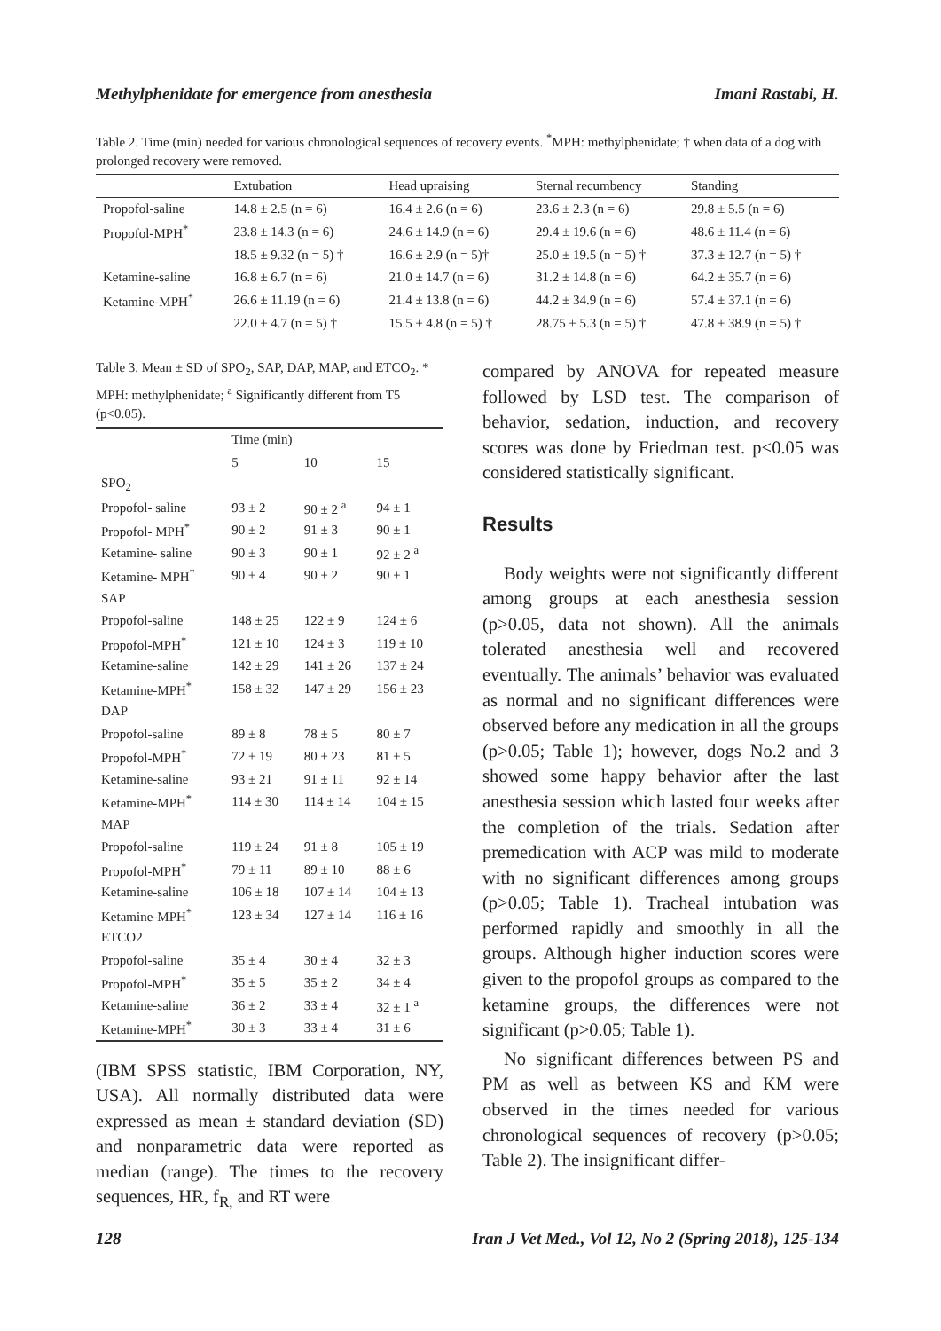Methylphenidate for emergence from anesthesia Imani Rastabi, H.
Table 2. Time (min) needed for various chronological sequences of recovery events. <sup>*</sup>MPH: methylphenidate; † when data of a dog with prolonged recovery were removed.
| | Extubation | Head upraising | Sternal recumbency | Standing |
| --- | --- | --- | --- | --- |
| Propofol-saline | 14.8 ± 2.5 (n = 6) | 16.4 ± 2.6 (n = 6) | 23.6 ± 2.3 (n = 6) | 29.8 ± 5.5 (n = 6) |
| Propofol-MPH<sup>*</sup> | 23.8 ± 14.3 (n = 6) | 24.6 ± 14.9 (n = 6) | 29.4 ± 19.6 (n = 6) | 48.6 ± 11.4 (n = 6) |
| | 18.5 ± 9.32 (n = 5) † | 16.6 ± 2.9 (n = 5)† | 25.0 ± 19.5 (n = 5) † | 37.3 ± 12.7 (n = 5) † |
| Ketamine-saline | 16.8 ± 6.7 (n = 6) | 21.0 ± 14.7 (n = 6) | 31.2 ± 14.8 (n = 6) | 64.2 ± 35.7 (n = 6) |
| Ketamine-MPH<sup>*</sup> | 26.6 ± 11.19 (n = 6) | 21.4 ± 13.8 (n = 6) | 44.2 ± 34.9 (n = 6) | 57.4 ± 37.1 (n = 6) |
| | 22.0 ± 4.7 (n = 5) † | 15.5 ± 4.8 (n = 5) † | 28.75 ± 5.3 (n = 5) † | 47.8 ± 38.9 (n = 5) † |
Table 3. Mean ± SD of SPO<sub>2</sub>, SAP, DAP, MAP, and ETCO<sub>2</sub>. * MPH: methylphenidate; <sup>a</sup> Significantly different from T5 (p<0.05).
| | Time (min) | | |
| --- | --- | --- | --- |
| | 5 | 10 | 15 |
| SPO<sub>2</sub> | | | |
| Propofol- saline | 93 ± 2 | 90 ± 2 <sup>a</sup> | 94 ± 1 |
| Propofol- MPH<sup>*</sup> | 90 ± 2 | 91 ± 3 | 90 ± 1 |
| Ketamine- saline | 90 ± 3 | 90 ± 1 | 92 ± 2 <sup>a</sup> |
| Ketamine- MPH<sup>*</sup> | 90 ± 4 | 90 ± 2 | 90 ± 1 |
| SAP | | | |
| Propofol-saline | 148 ± 25 | 122 ± 9 | 124 ± 6 |
| Propofol-MPH<sup>*</sup> | 121 ± 10 | 124 ± 3 | 119 ± 10 |
| Ketamine-saline | 142 ± 29 | 141 ± 26 | 137 ± 24 |
| Ketamine-MPH<sup>*</sup> | 158 ± 32 | 147 ± 29 | 156 ± 23 |
| DAP | | | |
| Propofol-saline | 89 ± 8 | 78 ± 5 | 80 ± 7 |
| Propofol-MPH<sup>*</sup> | 72 ± 19 | 80 ± 23 | 81 ± 5 |
| Ketamine-saline | 93 ± 21 | 91 ± 11 | 92 ± 14 |
| Ketamine-MPH<sup>*</sup> | 114 ± 30 | 114 ± 14 | 104 ± 15 |
| MAP | | | |
| Propofol-saline | 119 ± 24 | 91 ± 8 | 105 ± 19 |
| Propofol-MPH<sup>*</sup> | 79 ± 11 | 89 ± 10 | 88 ± 6 |
| Ketamine-saline | 106 ± 18 | 107 ± 14 | 104 ± 13 |
| Ketamine-MPH<sup>*</sup> | 123 ± 34 | 127 ± 14 | 116 ± 16 |
| ETCO2 | | | |
| Propofol-saline | 35 ± 4 | 30 ± 4 | 32 ± 3 |
| Propofol-MPH<sup>*</sup> | 35 ± 5 | 35 ± 2 | 34 ± 4 |
| Ketamine-saline | 36 ± 2 | 33 ± 4 | 32 ± 1 <sup>a</sup> |
| Ketamine-MPH<sup>*</sup> | 30 ± 3 | 33 ± 4 | 31 ± 6 |
(IBM SPSS statistic, IBM Corporation, NY, USA). All normally distributed data were expressed as mean ± standard deviation (SD) and nonparametric data were reported as median (range). The times to the recovery sequences, HR, f<sub>R,</sub> and RT were
compared by ANOVA for repeated measure followed by LSD test. The comparison of behavior, sedation, induction, and recovery scores was done by Friedman test. p<0.05 was considered statistically significant.
Results
Body weights were not significantly different among groups at each anesthesia session (p>0.05, data not shown). All the animals tolerated anesthesia well and recovered eventually. The animals’ behavior was evaluated as normal and no significant differences were observed before any medication in all the groups (p>0.05; Table 1); however, dogs No.2 and 3 showed some happy behavior after the last anesthesia session which lasted four weeks after the completion of the trials. Sedation after premedication with ACP was mild to moderate with no significant differences among groups (p>0.05; Table 1). Tracheal intubation was performed rapidly and smoothly in all the groups. Although higher induction scores were given to the propofol groups as compared to the ketamine groups, the differences were not significant (p>0.05; Table 1).
No significant differences between PS and PM as well as between KS and KM were observed in the times needed for various chronological sequences of recovery (p>0.05; Table 2). The insignificant differ-
128 Iran J Vet Med., Vol 12, No 2 (Spring 2018), 125-134